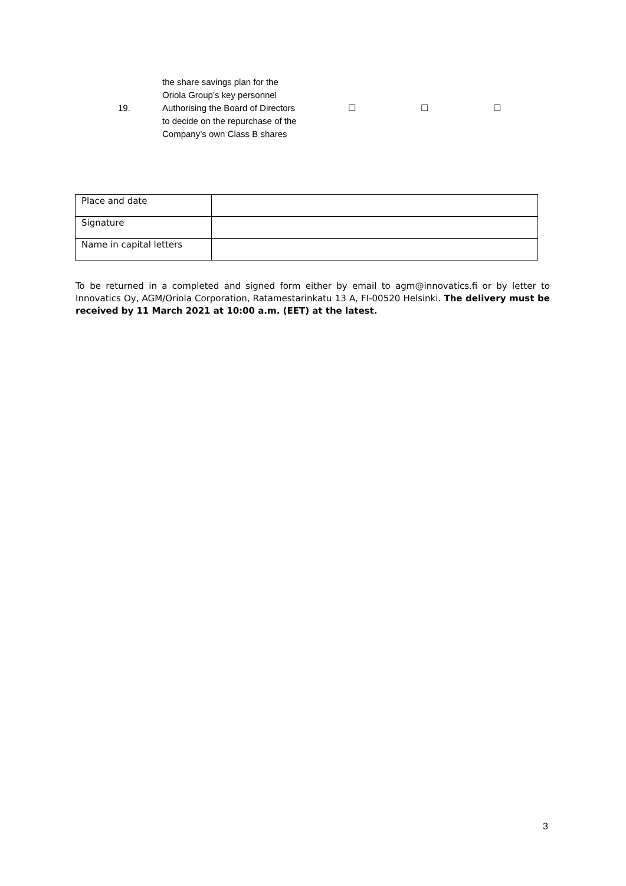19.
the share savings plan for the Oriola Group’s key personnel
Authorising the Board of Directors to decide on the repurchase of the Company’s own Class B shares
☐ ☐ ☐
| Place and date | |
| Signature | |
| Name in capital letters | |
To be returned in a completed and signed form either by email to agm@innovatics.fi or by letter to Innovatics Oy, AGM/Oriola Corporation, Ratamestarinkatu 13 A, FI-00520 Helsinki. The delivery must be received by 11 March 2021 at 10:00 a.m. (EET) at the latest.
3